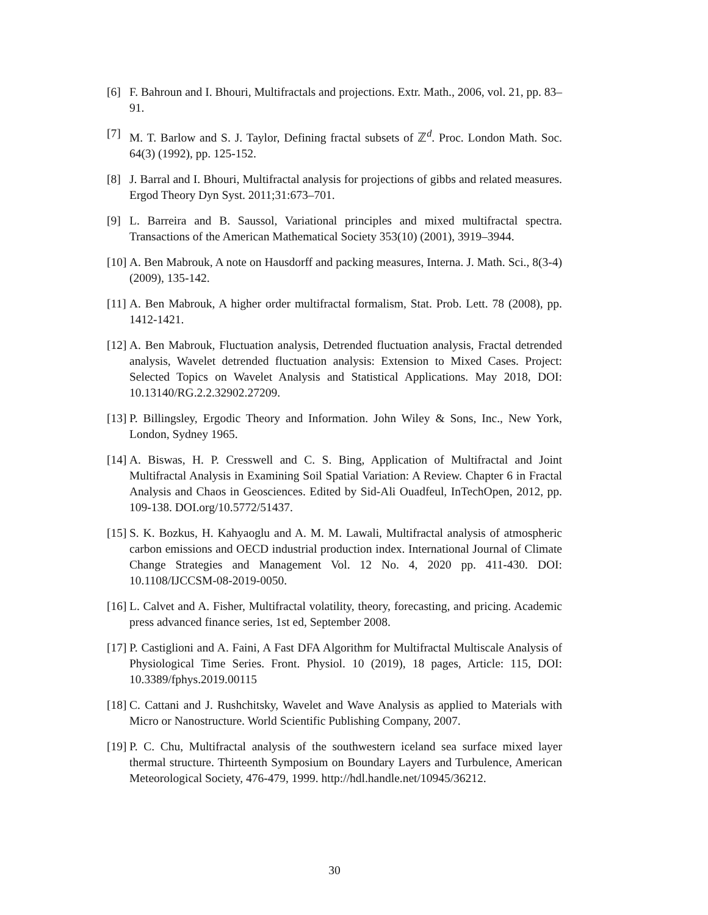[6] F. Bahroun and I. Bhouri, Multifractals and projections. Extr. Math., 2006, vol. 21, pp. 83–91.
[7] M. T. Barlow and S. J. Taylor, Defining fractal subsets of ℤ<sup>d</sup>. Proc. London Math. Soc. 64(3) (1992), pp. 125-152.
[8] J. Barral and I. Bhouri, Multifractal analysis for projections of gibbs and related measures. Ergod Theory Dyn Syst. 2011;31:673–701.
[9] L. Barreira and B. Saussol, Variational principles and mixed multifractal spectra. Transactions of the American Mathematical Society 353(10) (2001), 3919–3944.
[10] A. Ben Mabrouk, A note on Hausdorff and packing measures, Interna. J. Math. Sci., 8(3-4) (2009), 135-142.
[11] A. Ben Mabrouk, A higher order multifractal formalism, Stat. Prob. Lett. 78 (2008), pp. 1412-1421.
[12] A. Ben Mabrouk, Fluctuation analysis, Detrended fluctuation analysis, Fractal detrended analysis, Wavelet detrended fluctuation analysis: Extension to Mixed Cases. Project: Selected Topics on Wavelet Analysis and Statistical Applications. May 2018, DOI: 10.13140/RG.2.2.32902.27209.
[13] P. Billingsley, Ergodic Theory and Information. John Wiley & Sons, Inc., New York, London, Sydney 1965.
[14] A. Biswas, H. P. Cresswell and C. S. Bing, Application of Multifractal and Joint Multifractal Analysis in Examining Soil Spatial Variation: A Review. Chapter 6 in Fractal Analysis and Chaos in Geosciences. Edited by Sid-Ali Ouadfeul, InTechOpen, 2012, pp. 109-138. DOI.org/10.5772/51437.
[15] S. K. Bozkus, H. Kahyaoglu and A. M. M. Lawali, Multifractal analysis of atmospheric carbon emissions and OECD industrial production index. International Journal of Climate Change Strategies and Management Vol. 12 No. 4, 2020 pp. 411-430. DOI: 10.1108/IJCCSM-08-2019-0050.
[16] L. Calvet and A. Fisher, Multifractal volatility, theory, forecasting, and pricing. Academic press advanced finance series, 1st ed, September 2008.
[17] P. Castiglioni and A. Faini, A Fast DFA Algorithm for Multifractal Multiscale Analysis of Physiological Time Series. Front. Physiol. 10 (2019), 18 pages, Article: 115, DOI: 10.3389/fphys.2019.00115
[18] C. Cattani and J. Rushchitsky, Wavelet and Wave Analysis as applied to Materials with Micro or Nanostructure. World Scientific Publishing Company, 2007.
[19] P. C. Chu, Multifractal analysis of the southwestern iceland sea surface mixed layer thermal structure. Thirteenth Symposium on Boundary Layers and Turbulence, American Meteorological Society, 476-479, 1999. http://hdl.handle.net/10945/36212.
30